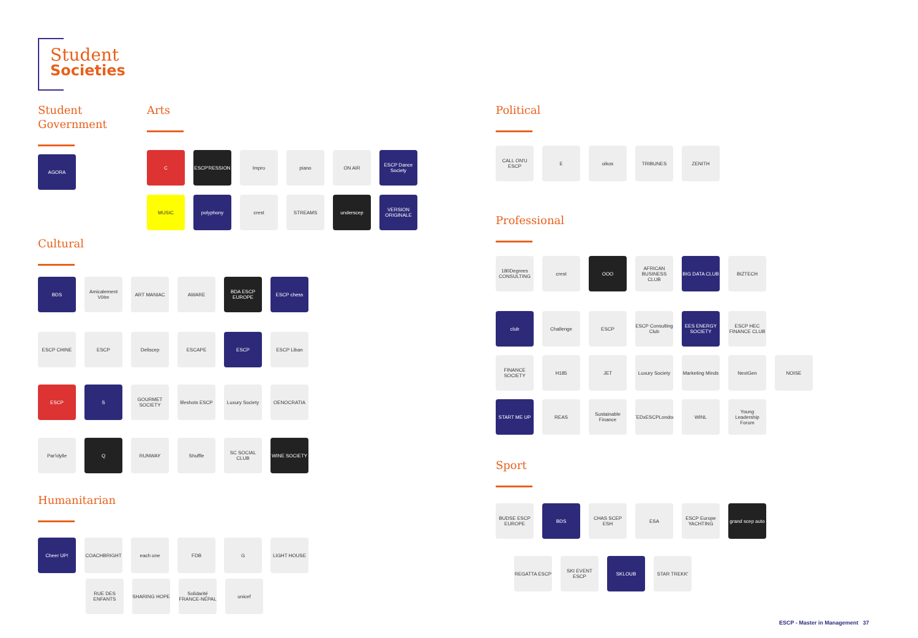Student
Societies
Student
Government
AGORA
Arts
C ESCP'RESSION Impro piano ON AIR ESCP Dance Society
MUSIC polyphony crest STREAMS underscep VERSION ORIGINALE
Cultural
BDS Amicalement Vôtre
ART MANIAC AWARE BDA ESCP EUROPE
ESCP chess
ESCP CHINE ESCP Deliscep ESCAPE ESCP ESCP Liban
ESCP S GOURMET SOCIETY
lifeshots ESCP
Luxury Society
OENOCRATIA
Par'idylle Q RUNWAY Shuffle SC SOCIAL CLUB
WINE SOCIETY
Humanitarian
Cheer UP! COACHBRIGHT each one FDB G LIGHT HOUSE
RUE DES ENFANTS
SHARING HOPE Solidarité FRANCE-NÉPAL
unicef
Political
CALL ON'U ESCP
E oikos TRIBUNES ZENITH
Professional
180Degrees CONSULTING
crest OOO AFRICAN BUSINESS CLUB
BIG DATA CLUB
BIZTECH
club Challenge ESCP ESCP Consulting Club
EES ENERGY SOCIETY
ESCP HEC FINANCE CLUB
FINANCE SOCIETY
H185 JET Luxury Society
Marketing Minds
NextGen NOISE
START ME UP REAS Sustainable Finance
TEDxESCPLondon
WINL Young Leadership Forum
Sport
BUDSE ESCP EUROPE
BDS CHAS SCEP ESH
ESA ESCP Europe YACHTING
grand scep auto
REGATTA ESCP SKI EVENT ESCP
SKLOUB STAR TREKK'
ESCP - Master in Management 37